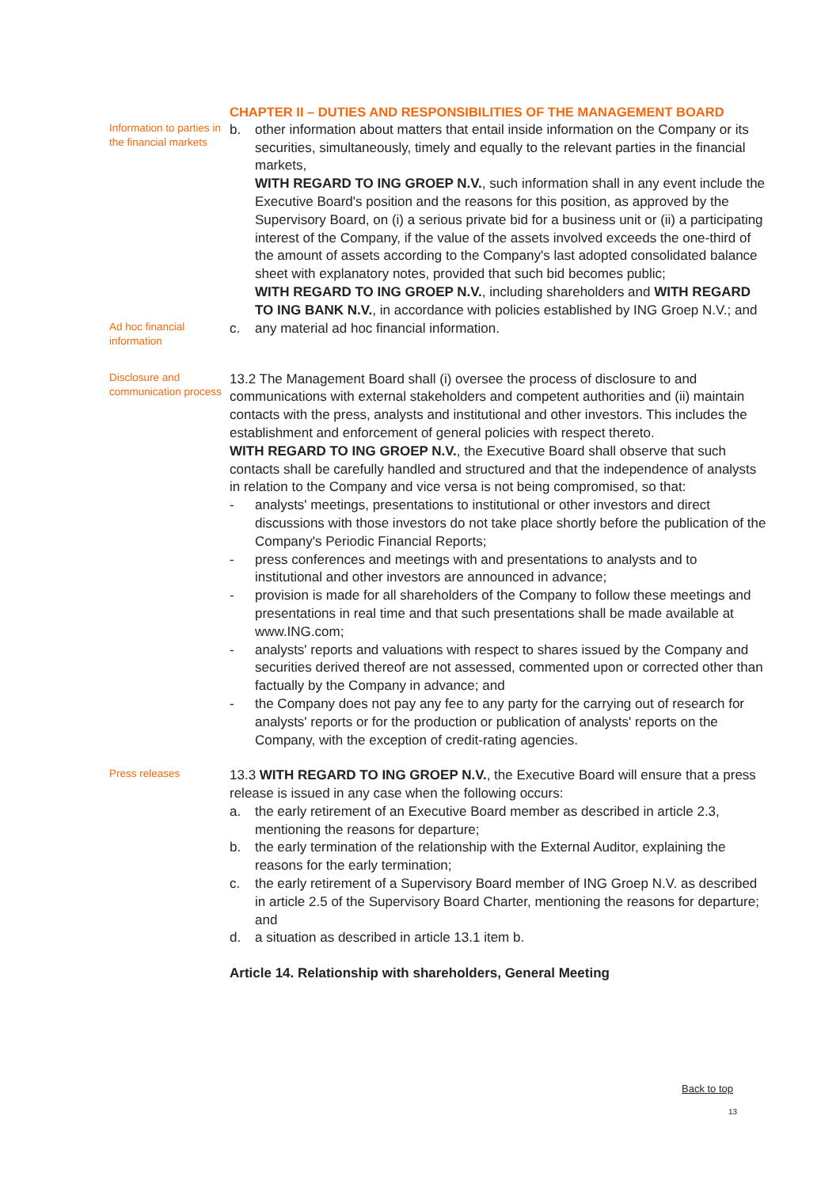CHAPTER II – DUTIES AND RESPONSIBILITIES OF THE MANAGEMENT BOARD
Information to parties in the financial markets
b. other information about matters that entail inside information on the Company or its securities, simultaneously, timely and equally to the relevant parties in the financial markets,
WITH REGARD TO ING GROEP N.V., such information shall in any event include the Executive Board's position and the reasons for this position, as approved by the Supervisory Board, on (i) a serious private bid for a business unit or (ii) a participating interest of the Company, if the value of the assets involved exceeds the one-third of the amount of assets according to the Company's last adopted consolidated balance sheet with explanatory notes, provided that such bid becomes public;
WITH REGARD TO ING GROEP N.V., including shareholders and WITH REGARD TO ING BANK N.V., in accordance with policies established by ING Groep N.V.; and
Ad hoc financial information
c. any material ad hoc financial information.
Disclosure and communication process
13.2 The Management Board shall (i) oversee the process of disclosure to and communications with external stakeholders and competent authorities and (ii) maintain contacts with the press, analysts and institutional and other investors. This includes the establishment and enforcement of general policies with respect thereto.
WITH REGARD TO ING GROEP N.V., the Executive Board shall observe that such contacts shall be carefully handled and structured and that the independence of analysts in relation to the Company and vice versa is not being compromised, so that:
- analysts' meetings, presentations to institutional or other investors and direct discussions with those investors do not take place shortly before the publication of the Company's Periodic Financial Reports;
- press conferences and meetings with and presentations to analysts and to institutional and other investors are announced in advance;
- provision is made for all shareholders of the Company to follow these meetings and presentations in real time and that such presentations shall be made available at www.ING.com;
- analysts' reports and valuations with respect to shares issued by the Company and securities derived thereof are not assessed, commented upon or corrected other than factually by the Company in advance; and
- the Company does not pay any fee to any party for the carrying out of research for analysts' reports or for the production or publication of analysts' reports on the Company, with the exception of credit-rating agencies.
Press releases
13.3 WITH REGARD TO ING GROEP N.V., the Executive Board will ensure that a press release is issued in any case when the following occurs:
a. the early retirement of an Executive Board member as described in article 2.3, mentioning the reasons for departure;
b. the early termination of the relationship with the External Auditor, explaining the reasons for the early termination;
c. the early retirement of a Supervisory Board member of ING Groep N.V. as described in article 2.5 of the Supervisory Board Charter, mentioning the reasons for departure; and
d. a situation as described in article 13.1 item b.
Article 14. Relationship with shareholders, General Meeting
Back to top
13